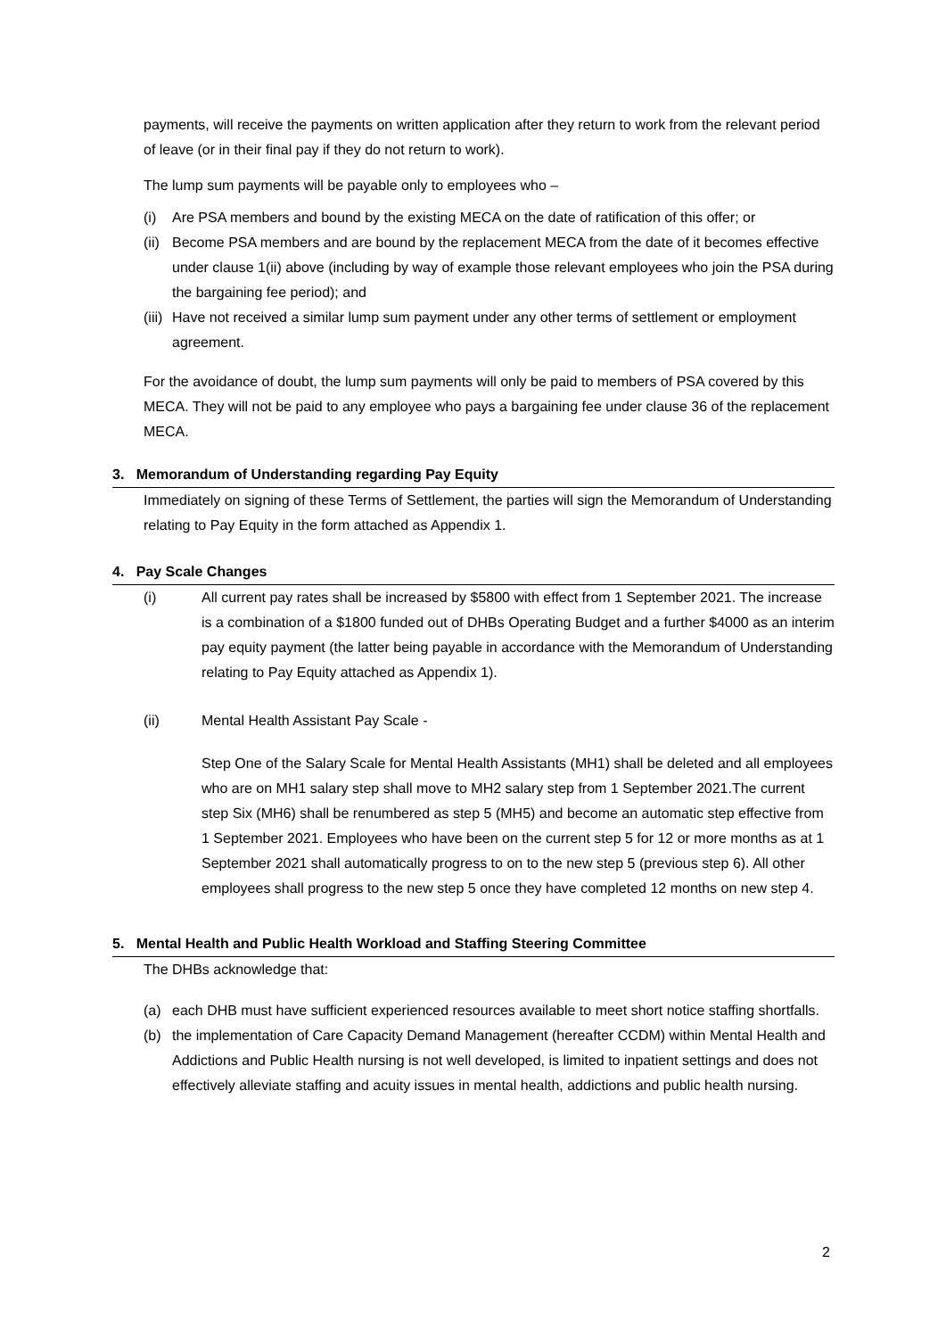payments, will receive the payments on written application after they return to work from the relevant period of leave (or in their final pay if they do not return to work).
The lump sum payments will be payable only to employees who –
(i) Are PSA members and bound by the existing MECA on the date of ratification of this offer; or
(ii) Become PSA members and are bound by the replacement MECA from the date of it becomes effective under clause 1(ii) above (including by way of example those relevant employees who join the PSA during the bargaining fee period); and
(iii) Have not received a similar lump sum payment under any other terms of settlement or employment agreement.
For the avoidance of doubt, the lump sum payments will only be paid to members of PSA covered by this MECA. They will not be paid to any employee who pays a bargaining fee under clause 36 of the replacement MECA.
3. Memorandum of Understanding regarding Pay Equity
Immediately on signing of these Terms of Settlement, the parties will sign the Memorandum of Understanding relating to Pay Equity in the form attached as Appendix 1.
4. Pay Scale Changes
(i) All current pay rates shall be increased by $5800 with effect from 1 September 2021. The increase is a combination of a $1800 funded out of DHBs Operating Budget and a further $4000 as an interim pay equity payment (the latter being payable in accordance with the Memorandum of Understanding relating to Pay Equity attached as Appendix 1).
(ii) Mental Health Assistant Pay Scale -
Step One of the Salary Scale for Mental Health Assistants (MH1) shall be deleted and all employees who are on MH1 salary step shall move to MH2 salary step from 1 September 2021.The current step Six (MH6) shall be renumbered as step 5 (MH5) and become an automatic step effective from 1 September 2021. Employees who have been on the current step 5 for 12 or more months as at 1 September 2021 shall automatically progress to on to the new step 5 (previous step 6). All other employees shall progress to the new step 5 once they have completed 12 months on new step 4.
5. Mental Health and Public Health Workload and Staffing Steering Committee
The DHBs acknowledge that:
(a) each DHB must have sufficient experienced resources available to meet short notice staffing shortfalls.
(b) the implementation of Care Capacity Demand Management (hereafter CCDM) within Mental Health and Addictions and Public Health nursing is not well developed, is limited to inpatient settings and does not effectively alleviate staffing and acuity issues in mental health, addictions and public health nursing.
2